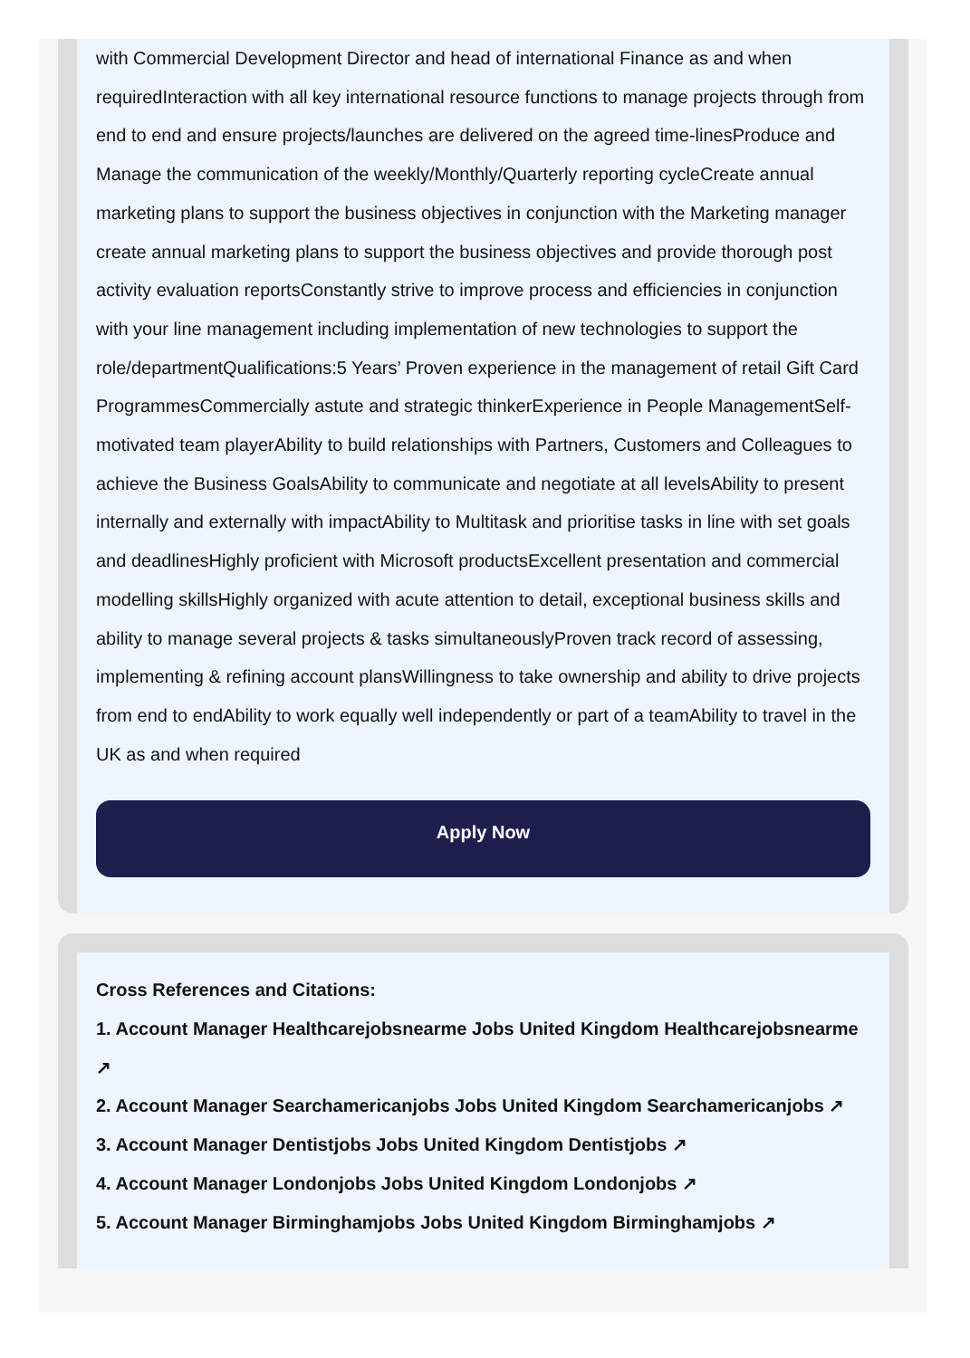with Commercial Development Director and head of international Finance as and when requiredInteraction with all key international resource functions to manage projects through from end to end and ensure projects/launches are delivered on the agreed time-linesProduce and Manage the communication of the weekly/Monthly/Quarterly reporting cycleCreate annual marketing plans to support the business objectives in conjunction with the Marketing manager create annual marketing plans to support the business objectives and provide thorough post activity evaluation reportsConstantly strive to improve process and efficiencies in conjunction with your line management including implementation of new technologies to support the role/departmentQualifications:5 Years’ Proven experience in the management of retail Gift Card ProgrammesCommercially astute and strategic thinkerExperience in People ManagementSelf-motivated team playerAbility to build relationships with Partners, Customers and Colleagues to achieve the Business GoalsAbility to communicate and negotiate at all levelsAbility to present internally and externally with impactAbility to Multitask and prioritise tasks in line with set goals and deadlinesHighly proficient with Microsoft productsExcellent presentation and commercial modelling skillsHighly organized with acute attention to detail, exceptional business skills and ability to manage several projects & tasks simultaneouslyProven track record of assessing, implementing & refining account plansWillingness to take ownership and ability to drive projects from end to endAbility to work equally well independently or part of a teamAbility to travel in the UK as and when required
Apply Now
Cross References and Citations:
1. Account Manager Healthcarejobsnearme Jobs United Kingdom Healthcarejobsnearme ↗
2. Account Manager Searchamericanjobs Jobs United Kingdom Searchamericanjobs ↗
3. Account Manager Dentistjobs Jobs United Kingdom Dentistjobs ↗
4. Account Manager Londonjobs Jobs United Kingdom Londonjobs ↗
5. Account Manager Birminghamjobs Jobs United Kingdom Birminghamjobs ↗